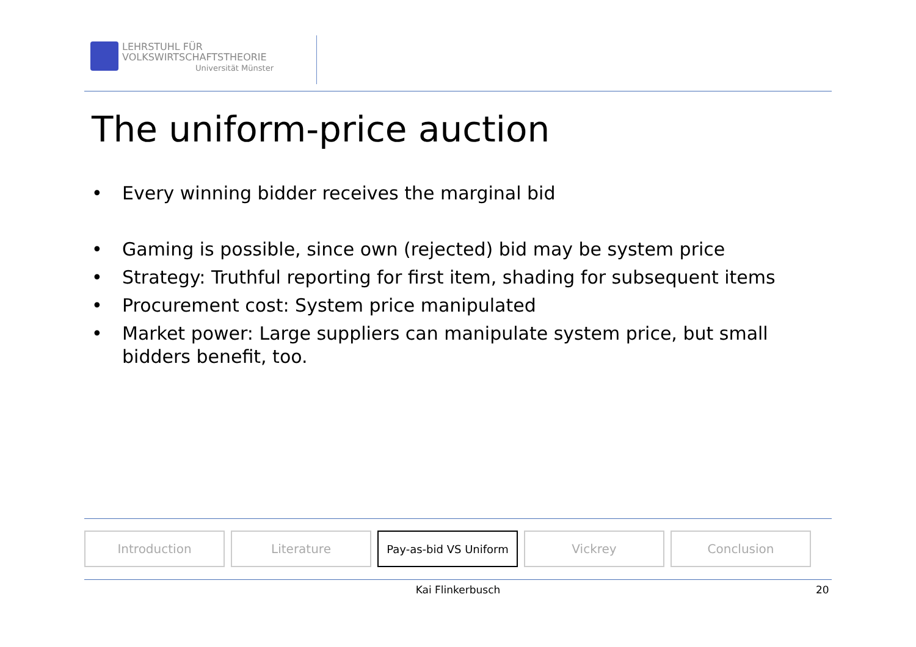LEHRSTUHL FÜR
VOLKSWIRTSCHAFTSTHEORIE
Universität Münster
The uniform-price auction
• Every winning bidder receives the marginal bid
• Gaming is possible, since own (rejected) bid may be system price
• Strategy: Truthful reporting for first item, shading for subsequent items
• Procurement cost: System price manipulated
• Market power: Large suppliers can manipulate system price, but small bidders benefit, too.
Introduction Literature Pay-as-bid VS Uniform Vickrey Conclusion
Kai Flinkerbusch 20